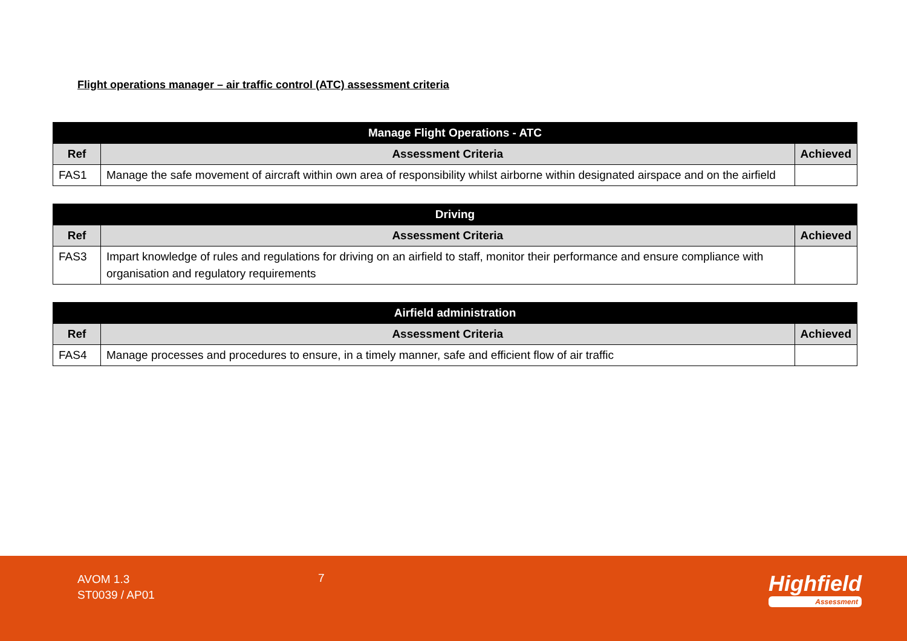Flight operations manager – air traffic control (ATC) assessment criteria
| Manage Flight Operations - ATC | | |
| --- | --- | --- |
| Ref | Assessment Criteria | Achieved |
| FAS1 | Manage the safe movement of aircraft within own area of responsibility whilst airborne within designated airspace and on the airfield | |
| Driving | | |
| --- | --- | --- |
| Ref | Assessment Criteria | Achieved |
| FAS3 | Impart knowledge of rules and regulations for driving on an airfield to staff, monitor their performance and ensure compliance with organisation and regulatory requirements | |
| Airfield administration | | |
| --- | --- | --- |
| Ref | Assessment Criteria | Achieved |
| FAS4 | Manage processes and procedures to ensure, in a timely manner, safe and efficient flow of air traffic | |
AVOM 1.3
ST0039 / AP01
7 Highfield
Assessment